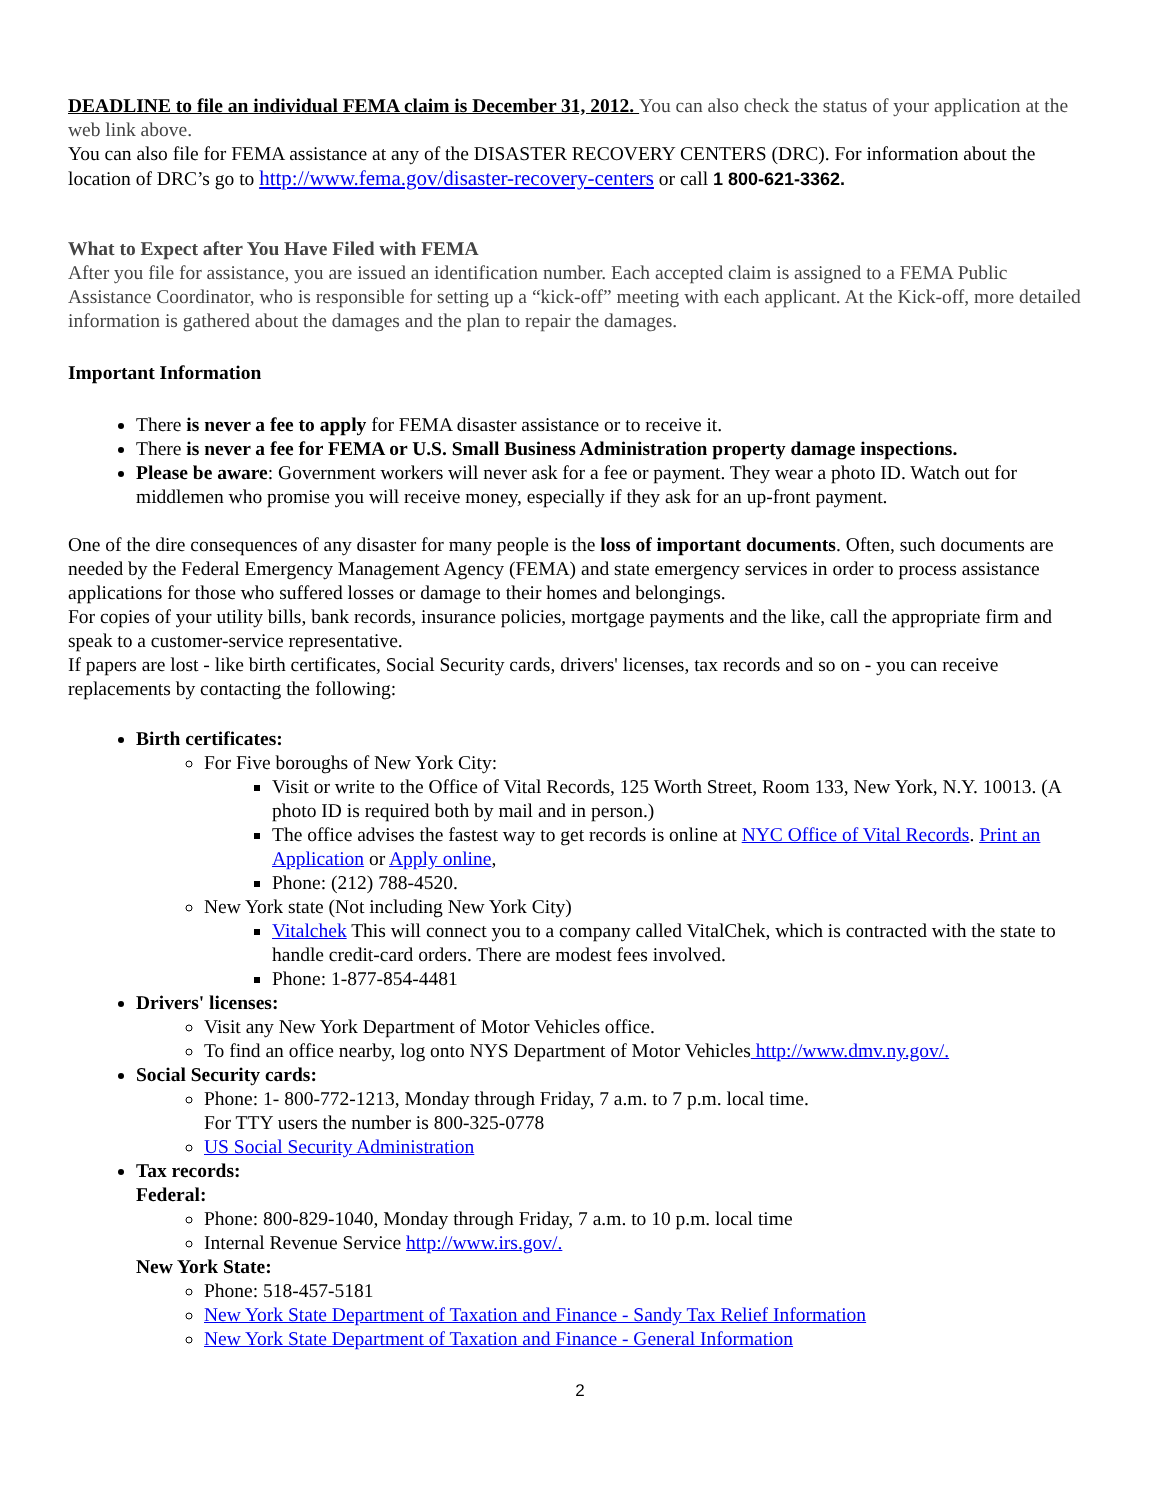DEADLINE to file an individual FEMA claim is December 31, 2012. You can also check the status of your application at the web link above.
You can also file for FEMA assistance at any of the DISASTER RECOVERY CENTERS (DRC). For information about the location of DRC’s go to http://www.fema.gov/disaster-recovery-centers or call 1 800-621-3362.
What to Expect after You Have Filed with FEMA
After you file for assistance, you are issued an identification number. Each accepted claim is assigned to a FEMA Public Assistance Coordinator, who is responsible for setting up a “kick-off” meeting with each applicant. At the Kick-off, more detailed information is gathered about the damages and the plan to repair the damages.
Important Information
There is never a fee to apply for FEMA disaster assistance or to receive it.
There is never a fee for FEMA or U.S. Small Business Administration property damage inspections.
Please be aware: Government workers will never ask for a fee or payment. They wear a photo ID. Watch out for middlemen who promise you will receive money, especially if they ask for an up-front payment.
One of the dire consequences of any disaster for many people is the loss of important documents. Often, such documents are needed by the Federal Emergency Management Agency (FEMA) and state emergency services in order to process assistance applications for those who suffered losses or damage to their homes and belongings.
For copies of your utility bills, bank records, insurance policies, mortgage payments and the like, call the appropriate firm and speak to a customer-service representative.
If papers are lost - like birth certificates, Social Security cards, drivers' licenses, tax records and so on - you can receive replacements by contacting the following:
Birth certificates:
For Five boroughs of New York City:
Visit or write to the Office of Vital Records, 125 Worth Street, Room 133, New York, N.Y. 10013. (A photo ID is required both by mail and in person.)
The office advises the fastest way to get records is online at NYC Office of Vital Records. Print an Application or Apply online,
Phone: (212) 788-4520.
New York state (Not including New York City)
Vitalchek This will connect you to a company called VitalChek, which is contracted with the state to handle credit-card orders. There are modest fees involved.
Phone: 1-877-854-4481
Drivers' licenses:
Visit any New York Department of Motor Vehicles office.
To find an office nearby, log onto NYS Department of Motor Vehicles http://www.dmv.ny.gov/.
Social Security cards:
Phone: 1- 800-772-1213, Monday through Friday, 7 a.m. to 7 p.m. local time.
For TTY users the number is 800-325-0778
US Social Security Administration
Tax records:
Federal:
Phone: 800-829-1040, Monday through Friday, 7 a.m. to 10 p.m. local time
Internal Revenue Service http://www.irs.gov/.
New York State:
Phone: 518-457-5181
New York State Department of Taxation and Finance - Sandy Tax Relief Information
New York State Department of Taxation and Finance - General Information
2